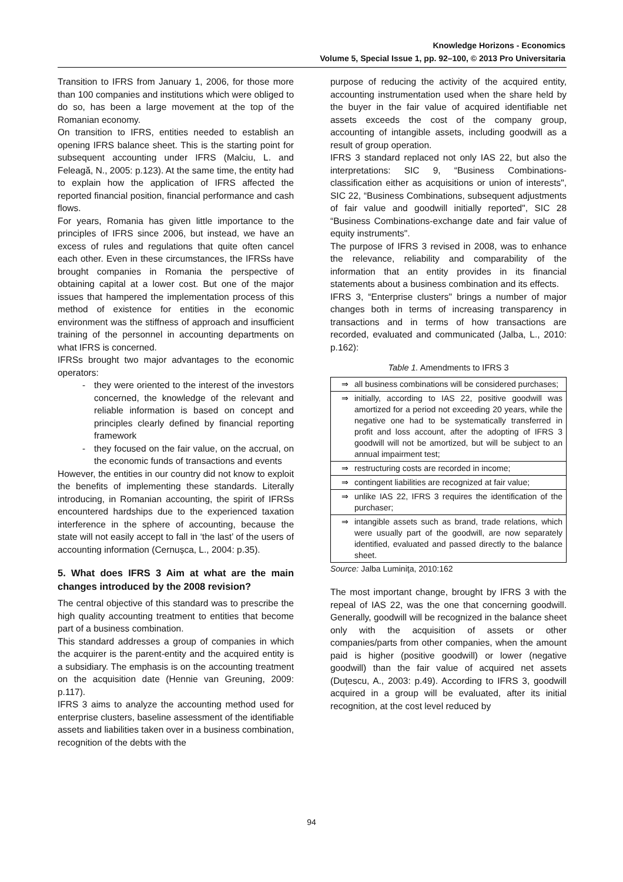Knowledge Horizons - Economics
Volume 5, Special Issue 1, pp. 92–100, © 2013 Pro Universitaria
Transition to IFRS from January 1, 2006, for those more than 100 companies and institutions which were obliged to do so, has been a large movement at the top of the Romanian economy.
On transition to IFRS, entities needed to establish an opening IFRS balance sheet. This is the starting point for subsequent accounting under IFRS (Malciu, L. and Feleagă, N., 2005: p.123). At the same time, the entity had to explain how the application of IFRS affected the reported financial position, financial performance and cash flows.
For years, Romania has given little importance to the principles of IFRS since 2006, but instead, we have an excess of rules and regulations that quite often cancel each other. Even in these circumstances, the IFRSs have brought companies in Romania the perspective of obtaining capital at a lower cost. But one of the major issues that hampered the implementation process of this method of existence for entities in the economic environment was the stiffness of approach and insufficient training of the personnel in accounting departments on what IFRS is concerned.
IFRSs brought two major advantages to the economic operators:
- they were oriented to the interest of the investors concerned, the knowledge of the relevant and reliable information is based on concept and principles clearly defined by financial reporting framework
- they focused on the fair value, on the accrual, on the economic funds of transactions and events
However, the entities in our country did not know to exploit the benefits of implementing these standards. Literally introducing, in Romanian accounting, the spirit of IFRSs encountered hardships due to the experienced taxation interference in the sphere of accounting, because the state will not easily accept to fall in ‘the last’ of the users of accounting information (Cernușca, L., 2004: p.35).
5. What does IFRS 3 Aim at what are the main changes introduced by the 2008 revision?
The central objective of this standard was to prescribe the high quality accounting treatment to entities that become part of a business combination.
This standard addresses a group of companies in which the acquirer is the parent-entity and the acquired entity is a subsidiary. The emphasis is on the accounting treatment on the acquisition date (Hennie van Greuning, 2009: p.117).
IFRS 3 aims to analyze the accounting method used for enterprise clusters, baseline assessment of the identifiable assets and liabilities taken over in a business combination, recognition of the debts with the
purpose of reducing the activity of the acquired entity, accounting instrumentation used when the share held by the buyer in the fair value of acquired identifiable net assets exceeds the cost of the company group, accounting of intangible assets, including goodwill as a result of group operation.
IFRS 3 standard replaced not only IAS 22, but also the interpretations: SIC 9, “Business Combinations-classification either as acquisitions or union of interests", SIC 22, “Business Combinations, subsequent adjustments of fair value and goodwill initially reported", SIC 28 “Business Combinations-exchange date and fair value of equity instruments".
The purpose of IFRS 3 revised in 2008, was to enhance the relevance, reliability and comparability of the information that an entity provides in its financial statements about a business combination and its effects.
IFRS 3, “Enterprise clusters" brings a number of major changes both in terms of increasing transparency in transactions and in terms of how transactions are recorded, evaluated and communicated (Jalba, L., 2010: p.162):
Table 1. Amendments to IFRS 3
| ⇒ | all business combinations will be considered purchases; |
| ⇒ | initially, according to IAS 22, positive goodwill was amortized for a period not exceeding 20 years, while the negative one had to be systematically transferred in profit and loss account, after the adopting of IFRS 3 goodwill will not be amortized, but will be subject to an annual impairment test; |
| ⇒ | restructuring costs are recorded in income; |
| ⇒ | contingent liabilities are recognized at fair value; |
| ⇒ | unlike IAS 22, IFRS 3 requires the identification of the purchaser; |
| ⇒ | intangible assets such as brand, trade relations, which were usually part of the goodwill, are now separately identified, evaluated and passed directly to the balance sheet. |
Source: Jalba Luminiţa, 2010:162
The most important change, brought by IFRS 3 with the repeal of IAS 22, was the one that concerning goodwill. Generally, goodwill will be recognized in the balance sheet only with the acquisition of assets or other companies/parts from other companies, when the amount paid is higher (positive goodwill) or lower (negative goodwill) than the fair value of acquired net assets (Duțescu, A., 2003: p.49). According to IFRS 3, goodwill acquired in a group will be evaluated, after its initial recognition, at the cost level reduced by
94